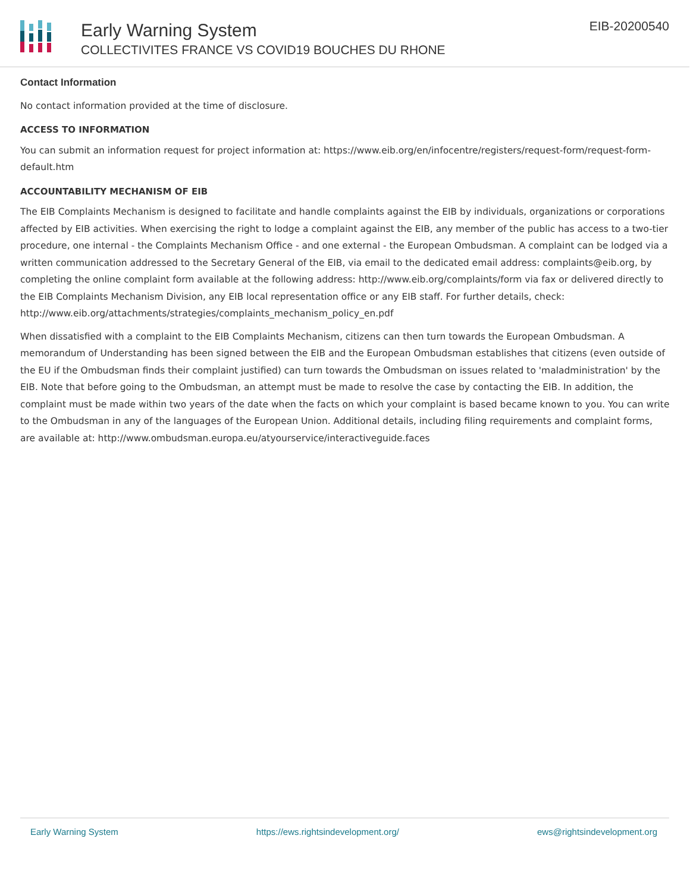Early Warning System
COLLECTIVITES FRANCE VS COVID19 BOUCHES DU RHONE
EIB-20200540
Contact Information
No contact information provided at the time of disclosure.
ACCESS TO INFORMATION
You can submit an information request for project information at: https://www.eib.org/en/infocentre/registers/request-form/request-form-default.htm
ACCOUNTABILITY MECHANISM OF EIB
The EIB Complaints Mechanism is designed to facilitate and handle complaints against the EIB by individuals, organizations or corporations affected by EIB activities. When exercising the right to lodge a complaint against the EIB, any member of the public has access to a two-tier procedure, one internal - the Complaints Mechanism Office - and one external - the European Ombudsman. A complaint can be lodged via a written communication addressed to the Secretary General of the EIB, via email to the dedicated email address: complaints@eib.org, by completing the online complaint form available at the following address: http://www.eib.org/complaints/form via fax or delivered directly to the EIB Complaints Mechanism Division, any EIB local representation office or any EIB staff. For further details, check: http://www.eib.org/attachments/strategies/complaints_mechanism_policy_en.pdf
When dissatisfied with a complaint to the EIB Complaints Mechanism, citizens can then turn towards the European Ombudsman. A memorandum of Understanding has been signed between the EIB and the European Ombudsman establishes that citizens (even outside of the EU if the Ombudsman finds their complaint justified) can turn towards the Ombudsman on issues related to 'maladministration' by the EIB. Note that before going to the Ombudsman, an attempt must be made to resolve the case by contacting the EIB. In addition, the complaint must be made within two years of the date when the facts on which your complaint is based became known to you. You can write to the Ombudsman in any of the languages of the European Union. Additional details, including filing requirements and complaint forms, are available at: http://www.ombudsman.europa.eu/atyourservice/interactiveguide.faces
Early Warning System https://ews.rightsindevelopment.org/ ews@rightsindevelopment.org